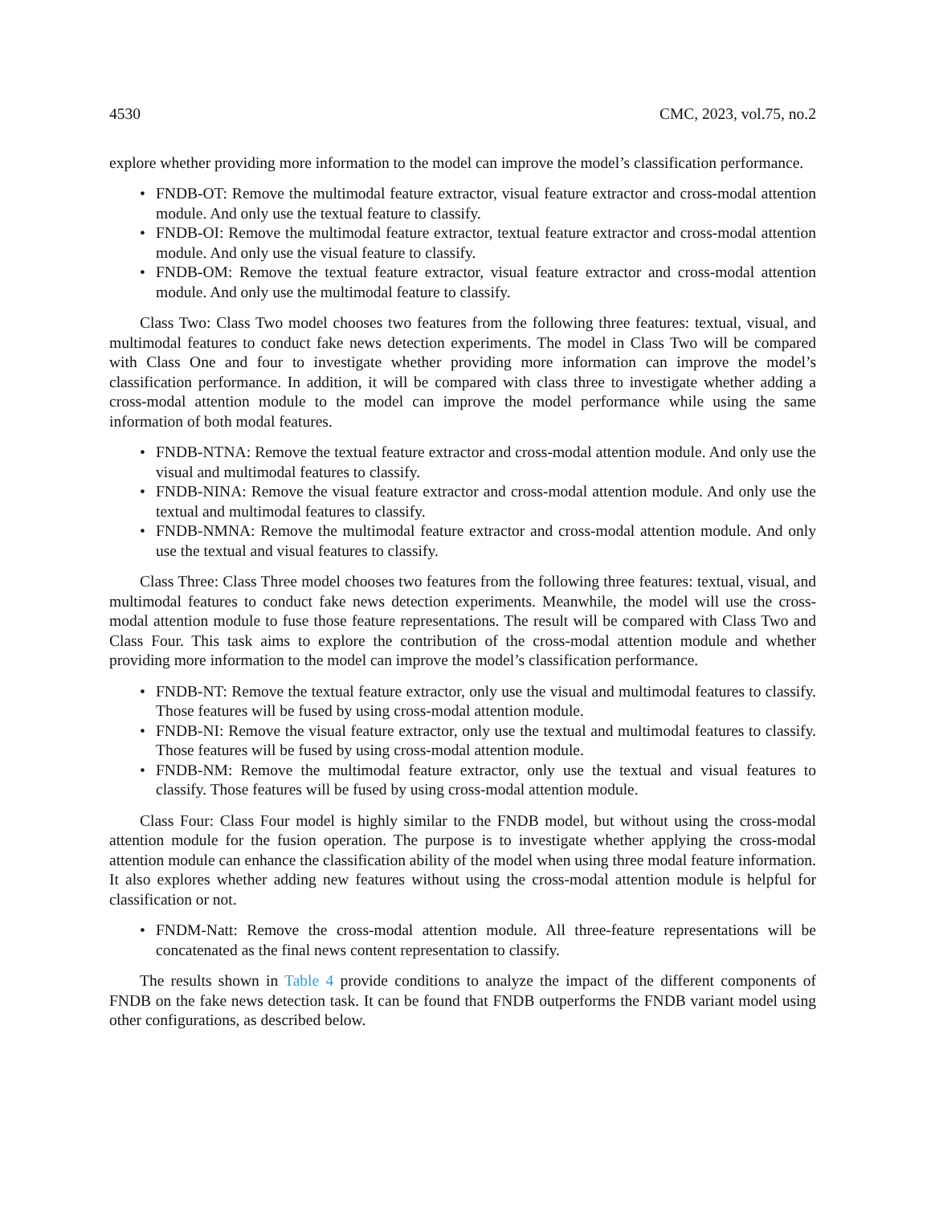4530 CMC, 2023, vol.75, no.2
explore whether providing more information to the model can improve the model’s classification performance.
• FNDB-OT: Remove the multimodal feature extractor, visual feature extractor and cross-modal attention module. And only use the textual feature to classify.
• FNDB-OI: Remove the multimodal feature extractor, textual feature extractor and cross-modal attention module. And only use the visual feature to classify.
• FNDB-OM: Remove the textual feature extractor, visual feature extractor and cross-modal attention module. And only use the multimodal feature to classify.
Class Two: Class Two model chooses two features from the following three features: textual, visual, and multimodal features to conduct fake news detection experiments. The model in Class Two will be compared with Class One and four to investigate whether providing more information can improve the model’s classification performance. In addition, it will be compared with class three to investigate whether adding a cross-modal attention module to the model can improve the model performance while using the same information of both modal features.
• FNDB-NTNA: Remove the textual feature extractor and cross-modal attention module. And only use the visual and multimodal features to classify.
• FNDB-NINA: Remove the visual feature extractor and cross-modal attention module. And only use the textual and multimodal features to classify.
• FNDB-NMNA: Remove the multimodal feature extractor and cross-modal attention module. And only use the textual and visual features to classify.
Class Three: Class Three model chooses two features from the following three features: textual, visual, and multimodal features to conduct fake news detection experiments. Meanwhile, the model will use the cross-modal attention module to fuse those feature representations. The result will be compared with Class Two and Class Four. This task aims to explore the contribution of the cross-modal attention module and whether providing more information to the model can improve the model’s classification performance.
• FNDB-NT: Remove the textual feature extractor, only use the visual and multimodal features to classify. Those features will be fused by using cross-modal attention module.
• FNDB-NI: Remove the visual feature extractor, only use the textual and multimodal features to classify. Those features will be fused by using cross-modal attention module.
• FNDB-NM: Remove the multimodal feature extractor, only use the textual and visual features to classify. Those features will be fused by using cross-modal attention module.
Class Four: Class Four model is highly similar to the FNDB model, but without using the cross-modal attention module for the fusion operation. The purpose is to investigate whether applying the cross-modal attention module can enhance the classification ability of the model when using three modal feature information. It also explores whether adding new features without using the cross-modal attention module is helpful for classification or not.
• FNDM-Natt: Remove the cross-modal attention module. All three-feature representations will be concatenated as the final news content representation to classify.
The results shown in Table 4 provide conditions to analyze the impact of the different components of FNDB on the fake news detection task. It can be found that FNDB outperforms the FNDB variant model using other configurations, as described below.